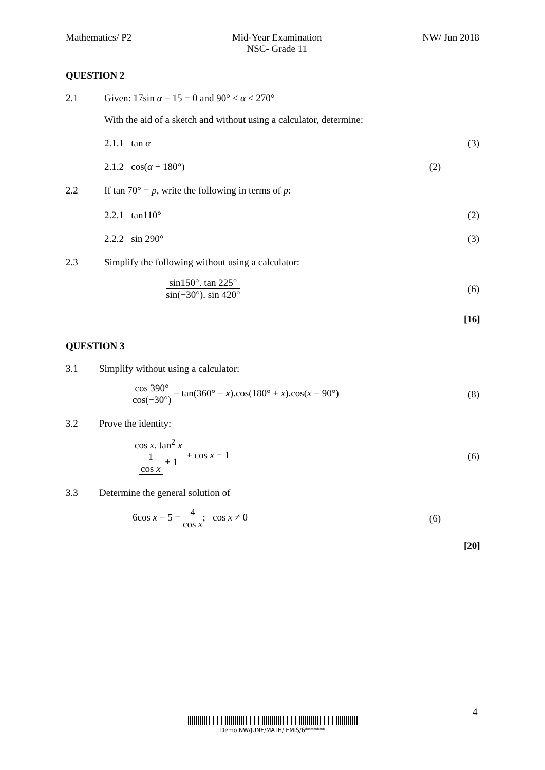Mathematics/ P2 Mid-Year Examination
NSC- Grade 11
NW/ Jun 2018
QUESTION 2
2.1
Given: 17sin α − 15 = 0 and 90° < α < 270°
With the aid of a sketch and without using a calculator, determine:
2.1.1 tan α
(3)
2.1.2 cos(α − 180°)
(2)
2.2
If tan 70° = p, write the following in terms of p:
2.2.1 tan110°
(2)
2.2.2 sin 290°
(3)
2.3
Simplify the following without using a calculator:
sin150°. tan 225° sin(−30°). sin 420°
(6)
[16]
QUESTION 3
3.1
Simplify without using a calculator:
cos 390° cos(−30°) − tan(360° − x).cos(180° + x).cos(x − 90°)
(8)
3.2 Prove the identity:
cos x. tan<sup>2</sup> x 1 cos x + 1 + cos x = 1
(6)
3.3
Determine the general solution of
6cos x − 5 = 4 cos x; cos x ≠ 0
(6)
[20]
4
Demo NW/JUNE/MATH/ EMIS/6*******